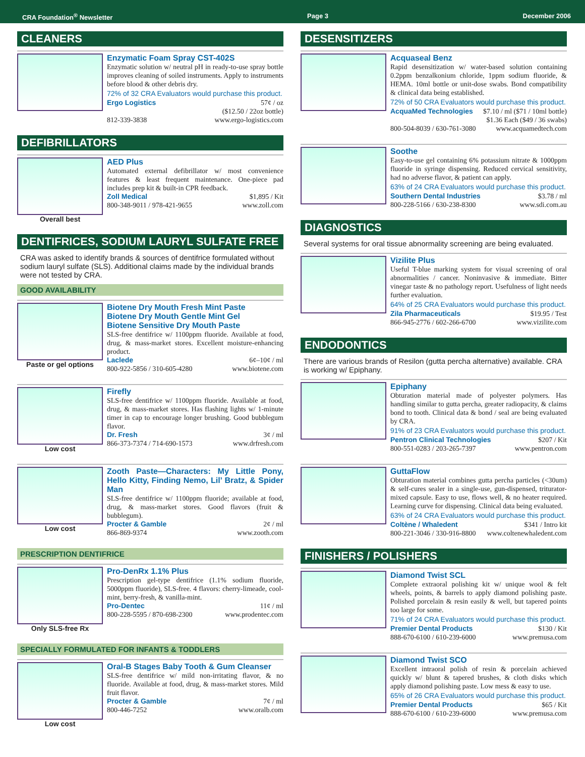CRA Foundation<sup>®</sup> Newsletter Page 3 December 2006
CLEANERS
Enzymatic Foam Spray CST-402S
Enzymatic solution w/ neutral pH in ready-to-use spray bottle improves cleaning of soiled instruments. Apply to instruments before blood & other debris dry.
72% of 32 CRA Evaluators would purchase this product.
Ergo Logistics 57¢ / oz
($12.50 / 22oz bottle)
812-339-3838 www.ergo-logistics.com
DEFIBRILLATORS
Overall best
AED Plus
Automated external defibrillator w/ most convenience features & least frequent maintenance. One-piece pad includes prep kit & built-in CPR feedback.
Zoll Medical $1,895 / Kit
800-348-9011 / 978-421-9655 www.zoll.com
DENTIFRICES, SODIUM LAURYL SULFATE FREE
CRA was asked to identify brands & sources of dentifrice formulated without sodium lauryl sulfate (SLS). Additional claims made by the individual brands were not tested by CRA.
GOOD AVAILABILITY
Paste or gel options
Biotene Dry Mouth Fresh Mint Paste
Biotene Dry Mouth Gentle Mint Gel
Biotene Sensitive Dry Mouth Paste
SLS-free dentifrice w/ 1100ppm fluoride. Available at food, drug, & mass-market stores. Excellent moisture-enhancing product.
Laclede 6¢–10¢ / ml
800-922-5856 / 310-605-4280 www.biotene.com
Low cost
Firefly
SLS-free dentifrice w/ 1100ppm fluoride. Available at food, drug, & mass-market stores. Has flashing lights w/ 1-minute timer in cap to encourage longer brushing. Good bubblegum flavor.
Dr. Fresh 3¢ / ml
866-373-7374 / 714-690-1573 www.drfresh.com
Low cost
Zooth Paste—Characters: My Little Pony, Hello Kitty, Finding Nemo, Lil’ Bratz, & Spider Man
SLS-free dentifrice w/ 1100ppm fluoride; available at food, drug, & mass-market stores. Good flavors (fruit & bubblegum).
Procter & Gamble 2¢ / ml
866-869-9374 www.zooth.com
PRESCRIPTION DENTIFRICE
Only SLS-free Rx
Pro-DenRx 1.1% Plus
Prescription gel-type dentifrice (1.1% sodium fluoride, 5000ppm fluoride), SLS-free. 4 flavors: cherry-limeade, cool-mint, berry-fresh, & vanilla-mint.
Pro-Dentec 11¢ / ml
800-228-5595 / 870-698-2300 www.prodentec.com
SPECIALLY FORMULATED FOR INFANTS & TODDLERS
Low cost
Oral-B Stages Baby Tooth & Gum Cleanser
SLS-free dentifrice w/ mild non-irritating flavor, & no fluoride. Available at food, drug, & mass-market stores. Mild fruit flavor.
Procter & Gamble 7¢ / ml
800-446-7252 www.oralb.com
DESENSITIZERS
Acquaseal Benz
Rapid desensitization w/ water-based solution containing 0.2ppm benzalkonium chloride, 1ppm sodium fluoride, & HEMA. 10ml bottle or unit-dose swabs. Bond compatibility & clinical data being established.
72% of 50 CRA Evaluators would purchase this product.
AcquaMed Technologies $7.10 / ml ($71 / 10ml bottle)
$1.36 Each ($49 / 36 swabs)
800-504-8039 / 630-761-3080 www.acquamedtech.com
Soothe
Easy-to-use gel containing 6% potassium nitrate & 1000ppm fluoride in syringe dispensing. Reduced cervical sensitivity, had no adverse flavor, & patient can apply.
63% of 24 CRA Evaluators would purchase this product.
Southern Dental Industries $3.78 / ml
800-228-5166 / 630-238-8300 www.sdi.com.au
DIAGNOSTICS
Several systems for oral tissue abnormality screening are being evaluated.
Vizilite Plus
Useful T-blue marking system for visual screening of oral abnormalities / cancer. Noninvasive & immediate. Bitter vinegar taste & no pathology report. Usefulness of light needs further evaluation.
64% of 25 CRA Evaluators would purchase this product.
Zila Pharmaceuticals $19.95 / Test
866-945-2776 / 602-266-6700 www.vizilite.com
ENDODONTICS
There are various brands of Resilon (gutta percha alternative) available. CRA is working w/ Epiphany.
Epiphany
Obturation material made of polyester polymers. Has handling similar to gutta percha, greater radiopacity, & claims bond to tooth. Clinical data & bond / seal are being evaluated by CRA.
91% of 23 CRA Evaluators would purchase this product.
Pentron Clinical Technologies $207 / Kit
800-551-0283 / 203-265-7397 www.pentron.com
GuttaFlow
Obturation material combines gutta percha particles (<30um) & self-cures sealer in a single-use, gun-dispensed, triturator-mixed capsule. Easy to use, flows well, & no heater required. Learning curve for dispensing. Clinical data being evaluated.
63% of 24 CRA Evaluators would purchase this product.
Coltène / Whaledent $341 / Intro kit
800-221-3046 / 330-916-8800 www.coltenewhaledent.com
FINISHERS / POLISHERS
Diamond Twist SCL
Complete extraoral polishing kit w/ unique wool & felt wheels, points, & barrels to apply diamond polishing paste. Polished porcelain & resin easily & well, but tapered points too large for some.
71% of 24 CRA Evaluators would purchase this product.
Premier Dental Products $130 / Kit
888-670-6100 / 610-239-6000 www.premusa.com
Diamond Twist SCO
Excellent intraoral polish of resin & porcelain achieved quickly w/ blunt & tapered brushes, & cloth disks which apply diamond polishing paste. Low mess & easy to use.
65% of 26 CRA Evaluators would purchase this product.
Premier Dental Products $65 / Kit
888-670-6100 / 610-239-6000 www.premusa.com